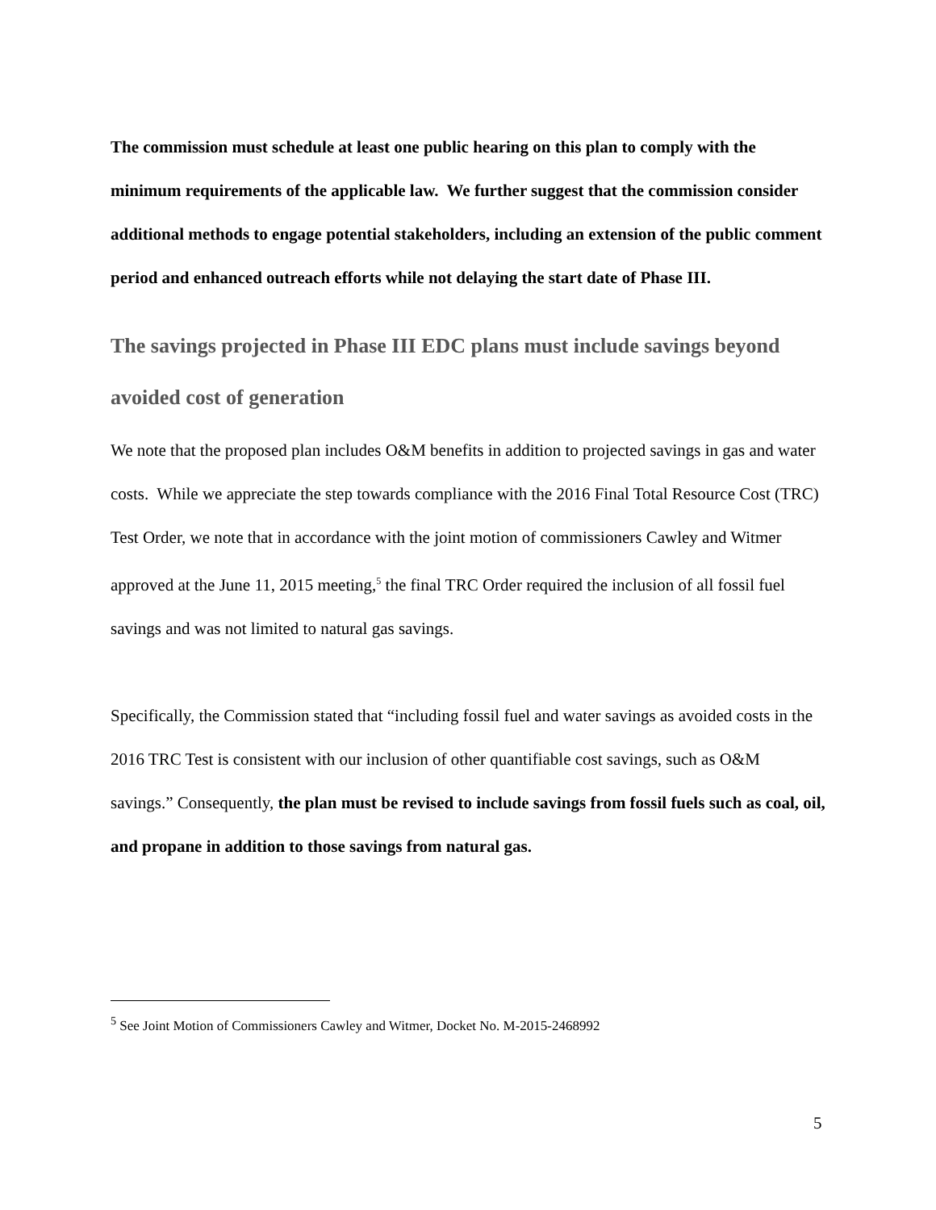The commission must schedule at least one public hearing on this plan to comply with the minimum requirements of the applicable law. We further suggest that the commission consider additional methods to engage potential stakeholders, including an extension of the public comment period and enhanced outreach efforts while not delaying the start date of Phase III.
The savings projected in Phase III EDC plans must include savings beyond avoided cost of generation
We note that the proposed plan includes O&M benefits in addition to projected savings in gas and water costs. While we appreciate the step towards compliance with the 2016 Final Total Resource Cost (TRC) Test Order, we note that in accordance with the joint motion of commissioners Cawley and Witmer approved at the June 11, 2015 meeting,<sup>5</sup> the final TRC Order required the inclusion of all fossil fuel savings and was not limited to natural gas savings.
Specifically, the Commission stated that “including fossil fuel and water savings as avoided costs in the 2016 TRC Test is consistent with our inclusion of other quantifiable cost savings, such as O&M savings.” Consequently, the plan must be revised to include savings from fossil fuels such as coal, oil, and propane in addition to those savings from natural gas.
<sup>5</sup> See Joint Motion of Commissioners Cawley and Witmer, Docket No. M-2015-2468992
5